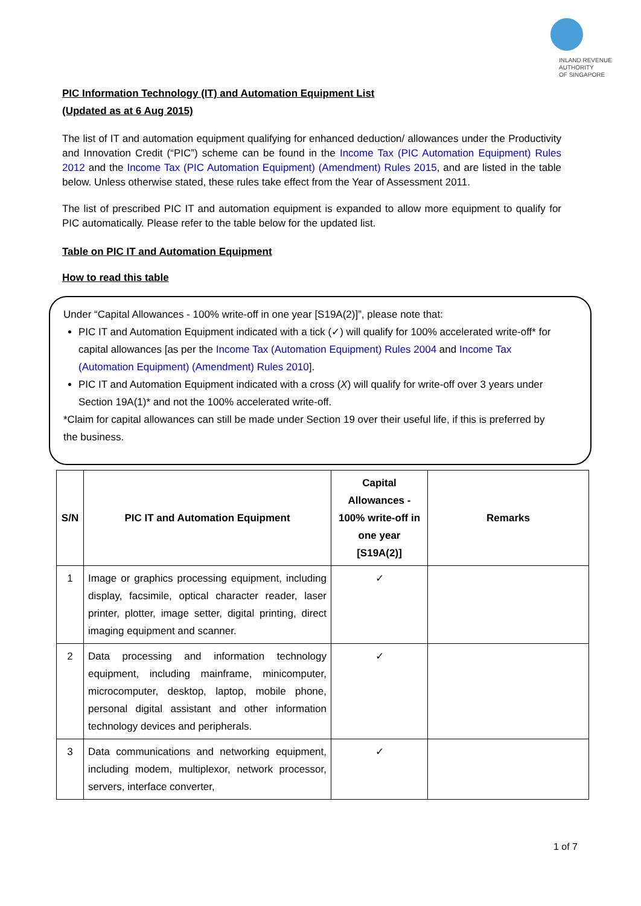INLAND REVENUE
AUTHORITY
OF SINGAPORE
PIC Information Technology (IT) and Automation Equipment List
(Updated as at 6 Aug 2015)
The list of IT and automation equipment qualifying for enhanced deduction/ allowances under the Productivity and Innovation Credit (“PIC”) scheme can be found in the Income Tax (PIC Automation Equipment) Rules 2012 and the Income Tax (PIC Automation Equipment) (Amendment) Rules 2015, and are listed in the table below. Unless otherwise stated, these rules take effect from the Year of Assessment 2011.
The list of prescribed PIC IT and automation equipment is expanded to allow more equipment to qualify for PIC automatically. Please refer to the table below for the updated list.
Table on PIC IT and Automation Equipment
How to read this table
Under “Capital Allowances - 100% write-off in one year [S19A(2)]”, please note that:
PIC IT and Automation Equipment indicated with a tick (✓) will qualify for 100% accelerated write-off* for capital allowances [as per the Income Tax (Automation Equipment) Rules 2004 and Income Tax (Automation Equipment) (Amendment) Rules 2010].
PIC IT and Automation Equipment indicated with a cross (X) will qualify for write-off over 3 years under Section 19A(1)* and not the 100% accelerated write-off.
*Claim for capital allowances can still be made under Section 19 over their useful life, if this is preferred by the business.
| S/N | PIC IT and Automation Equipment | Capital Allowances - 100% write-off in one year [S19A(2)] | Remarks |
| --- | --- | --- | --- |
| 1 | Image or graphics processing equipment, including display, facsimile, optical character reader, laser printer, plotter, image setter, digital printing, direct imaging equipment and scanner. | ✓ | |
| 2 | Data processing and information technology equipment, including mainframe, minicomputer, microcomputer, desktop, laptop, mobile phone, personal digital assistant and other information technology devices and peripherals. | ✓ | |
| 3 | Data communications and networking equipment, including modem, multiplexor, network processor, servers, interface converter, | ✓ | |
1 of 7